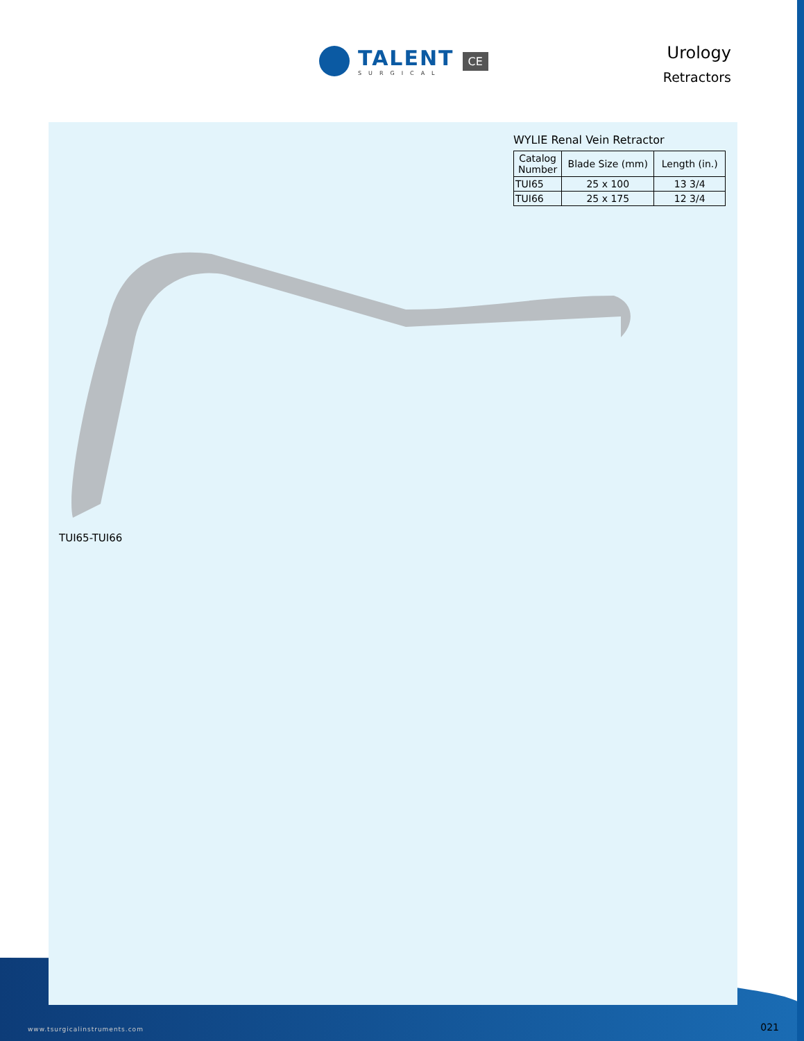TALENT
SURGICAL
CE
Urology
Retractors
WYLIE Renal Vein Retractor
| Catalog Number | Blade Size (mm) | Length (in.) |
| --- | --- | --- |
| TUI65 | 25 x 100 | 13 3/4 |
| TUI66 | 25 x 175 | 12 3/4 |
TUI65-TUI66
www.tsurgicalinstruments.com 021